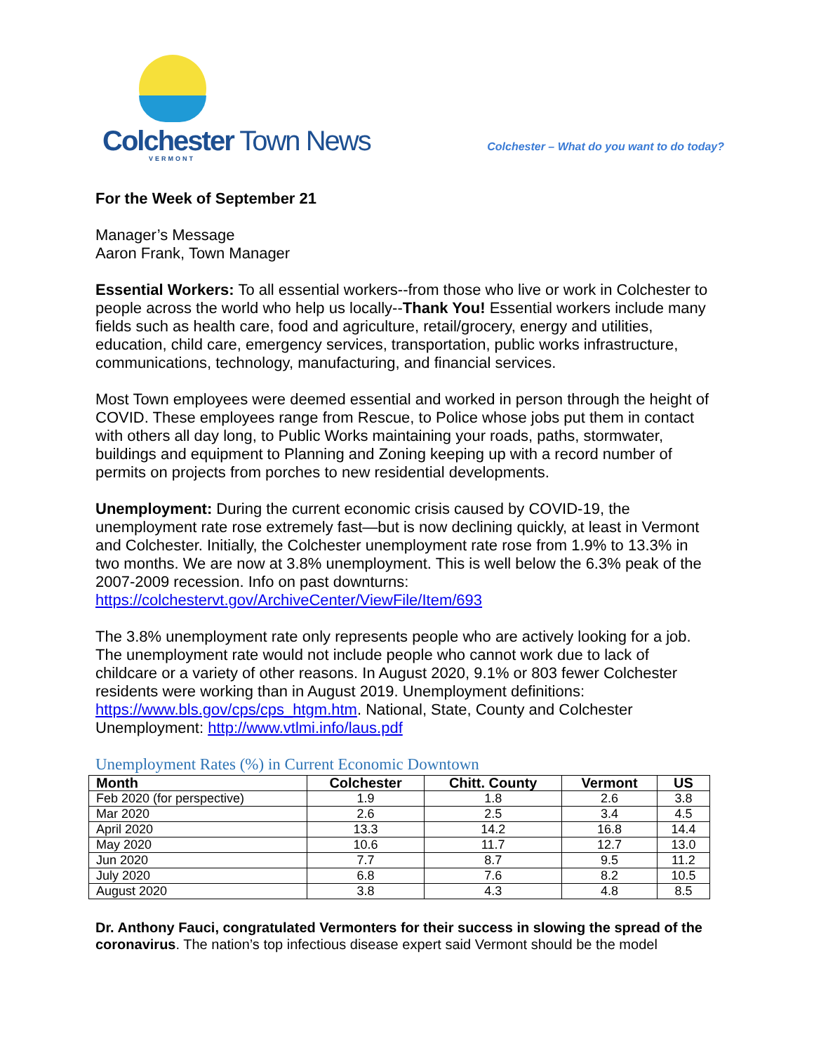Colchester Town News
VERMONT
Colchester – What do you want to do today?
For the Week of September 21
Manager’s Message
Aaron Frank, Town Manager
Essential Workers: To all essential workers--from those who live or work in Colchester to people across the world who help us locally--Thank You! Essential workers include many fields such as health care, food and agriculture, retail/grocery, energy and utilities, education, child care, emergency services, transportation, public works infrastructure, communications, technology, manufacturing, and financial services.
Most Town employees were deemed essential and worked in person through the height of COVID. These employees range from Rescue, to Police whose jobs put them in contact with others all day long, to Public Works maintaining your roads, paths, stormwater, buildings and equipment to Planning and Zoning keeping up with a record number of permits on projects from porches to new residential developments.
Unemployment: During the current economic crisis caused by COVID-19, the unemployment rate rose extremely fast—but is now declining quickly, at least in Vermont and Colchester. Initially, the Colchester unemployment rate rose from 1.9% to 13.3% in two months. We are now at 3.8% unemployment. This is well below the 6.3% peak of the 2007-2009 recession. Info on past downturns: https://colchestervt.gov/ArchiveCenter/ViewFile/Item/693
The 3.8% unemployment rate only represents people who are actively looking for a job. The unemployment rate would not include people who cannot work due to lack of childcare or a variety of other reasons. In August 2020, 9.1% or 803 fewer Colchester residents were working than in August 2019. Unemployment definitions: https://www.bls.gov/cps/cps_htgm.htm. National, State, County and Colchester Unemployment: http://www.vtlmi.info/laus.pdf
Unemployment Rates (%) in Current Economic Downtown
| Month | Colchester | Chitt. County | Vermont | US |
| --- | --- | --- | --- | --- |
| Feb 2020 (for perspective) | 1.9 | 1.8 | 2.6 | 3.8 |
| Mar 2020 | 2.6 | 2.5 | 3.4 | 4.5 |
| April 2020 | 13.3 | 14.2 | 16.8 | 14.4 |
| May 2020 | 10.6 | 11.7 | 12.7 | 13.0 |
| Jun 2020 | 7.7 | 8.7 | 9.5 | 11.2 |
| July 2020 | 6.8 | 7.6 | 8.2 | 10.5 |
| August 2020 | 3.8 | 4.3 | 4.8 | 8.5 |
Dr. Anthony Fauci, congratulated Vermonters for their success in slowing the spread of the coronavirus. The nation’s top infectious disease expert said Vermont should be the model